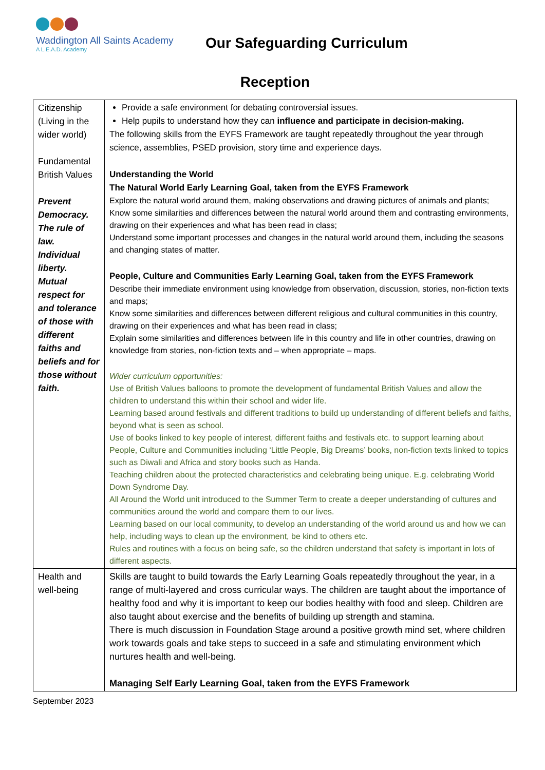Waddington All Saints Academy
A L.E.A.D. Academy
Our Safeguarding Curriculum
Reception
| Citizenship (Living in the wider world) Fundamental British Values Prevent Democracy. The rule of law. Individual liberty. Mutual respect for and tolerance of those with different faiths and beliefs and for those without faith. | Provide a safe environment for debating controversial issues. Help pupils to understand how they can influence and participate in decision-making. The following skills from the EYFS Framework are taught repeatedly throughout the year through science, assemblies, PSED provision, story time and experience days. Understanding the World The Natural World Early Learning Goal, taken from the EYFS Framework Explore the natural world around them, making observations and drawing pictures of animals and plants; Know some similarities and differences between the natural world around them and contrasting environments, drawing on their experiences and what has been read in class; Understand some important processes and changes in the natural world around them, including the seasons and changing states of matter. People, Culture and Communities Early Learning Goal, taken from the EYFS Framework Describe their immediate environment using knowledge from observation, discussion, stories, non-fiction texts and maps; Know some similarities and differences between different religious and cultural communities in this country, drawing on their experiences and what has been read in class; Explain some similarities and differences between life in this country and life in other countries, drawing on knowledge from stories, non-fiction texts and – when appropriate – maps. Wider curriculum opportunities: Use of British Values balloons to promote the development of fundamental British Values and allow the children to understand this within their school and wider life. Learning based around festivals and different traditions to build up understanding of different beliefs and faiths, beyond what is seen as school. Use of books linked to key people of interest, different faiths and festivals etc. to support learning about People, Culture and Communities including ‘Little People, Big Dreams’ books, non-fiction texts linked to topics such as Diwali and Africa and story books such as Handa. Teaching children about the protected characteristics and celebrating being unique. E.g. celebrating World Down Syndrome Day. All Around the World unit introduced to the Summer Term to create a deeper understanding of cultures and communities around the world and compare them to our lives. Learning based on our local community, to develop an understanding of the world around us and how we can help, including ways to clean up the environment, be kind to others etc. Rules and routines with a focus on being safe, so the children understand that safety is important in lots of different aspects. |
| Health and well-being | Skills are taught to build towards the Early Learning Goals repeatedly throughout the year, in a range of multi-layered and cross curricular ways. The children are taught about the importance of healthy food and why it is important to keep our bodies healthy with food and sleep. Children are also taught about exercise and the benefits of building up strength and stamina. There is much discussion in Foundation Stage around a positive growth mind set, where children work towards goals and take steps to succeed in a safe and stimulating environment which nurtures health and well-being. Managing Self Early Learning Goal, taken from the EYFS Framework |
September 2023